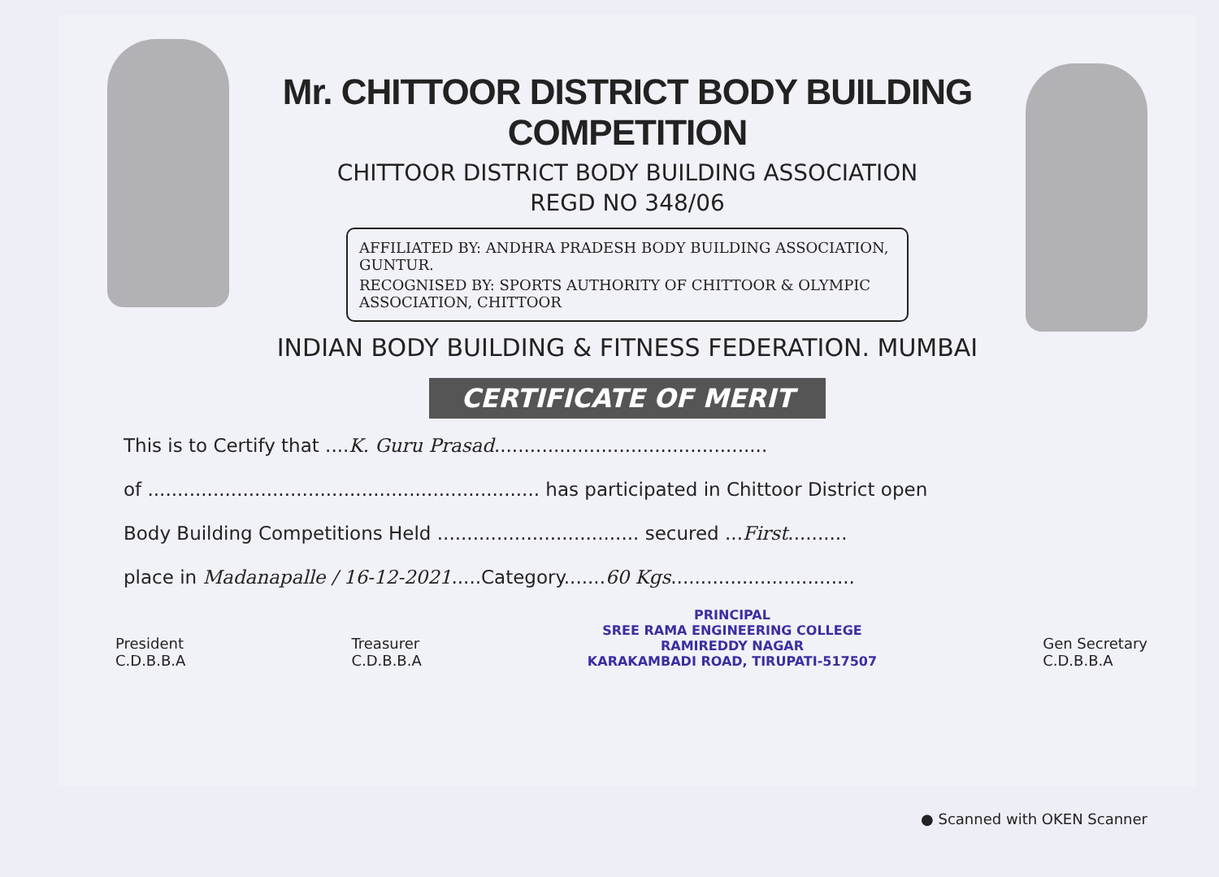Mr. CHITTOOR DISTRICT BODY BUILDING COMPETITION
CHITTOOR DISTRICT BODY BUILDING ASSOCIATION
REGD NO 348/06
AFFILIATED BY: ANDHRA PRADESH BODY BUILDING ASSOCIATION, GUNTUR.
RECOGNISED BY: SPORTS AUTHORITY OF CHITTOOR & OLYMPIC ASSOCIATION, CHITTOOR
INDIAN BODY BUILDING & FITNESS FEDERATION. MUMBAI
CERTIFICATE OF MERIT
This is to Certify that ....K. Guru Prasad..............................................
of .................................................................. has participated in Chittoor District open
Body Building Competitions Held .................................. secured ...First..........
place in Madanapalle / 16-12-2021.....Category.......60 Kgs...............................
President
C.D.B.B.A
Treasurer
C.D.B.B.A
PRINCIPAL
SREE RAMA ENGINEERING COLLEGE
RAMIREDDY NAGAR
KARAKAMBADI ROAD, TIRUPATI-517507
Gen Secretary
C.D.B.B.A
● Scanned with OKEN Scanner